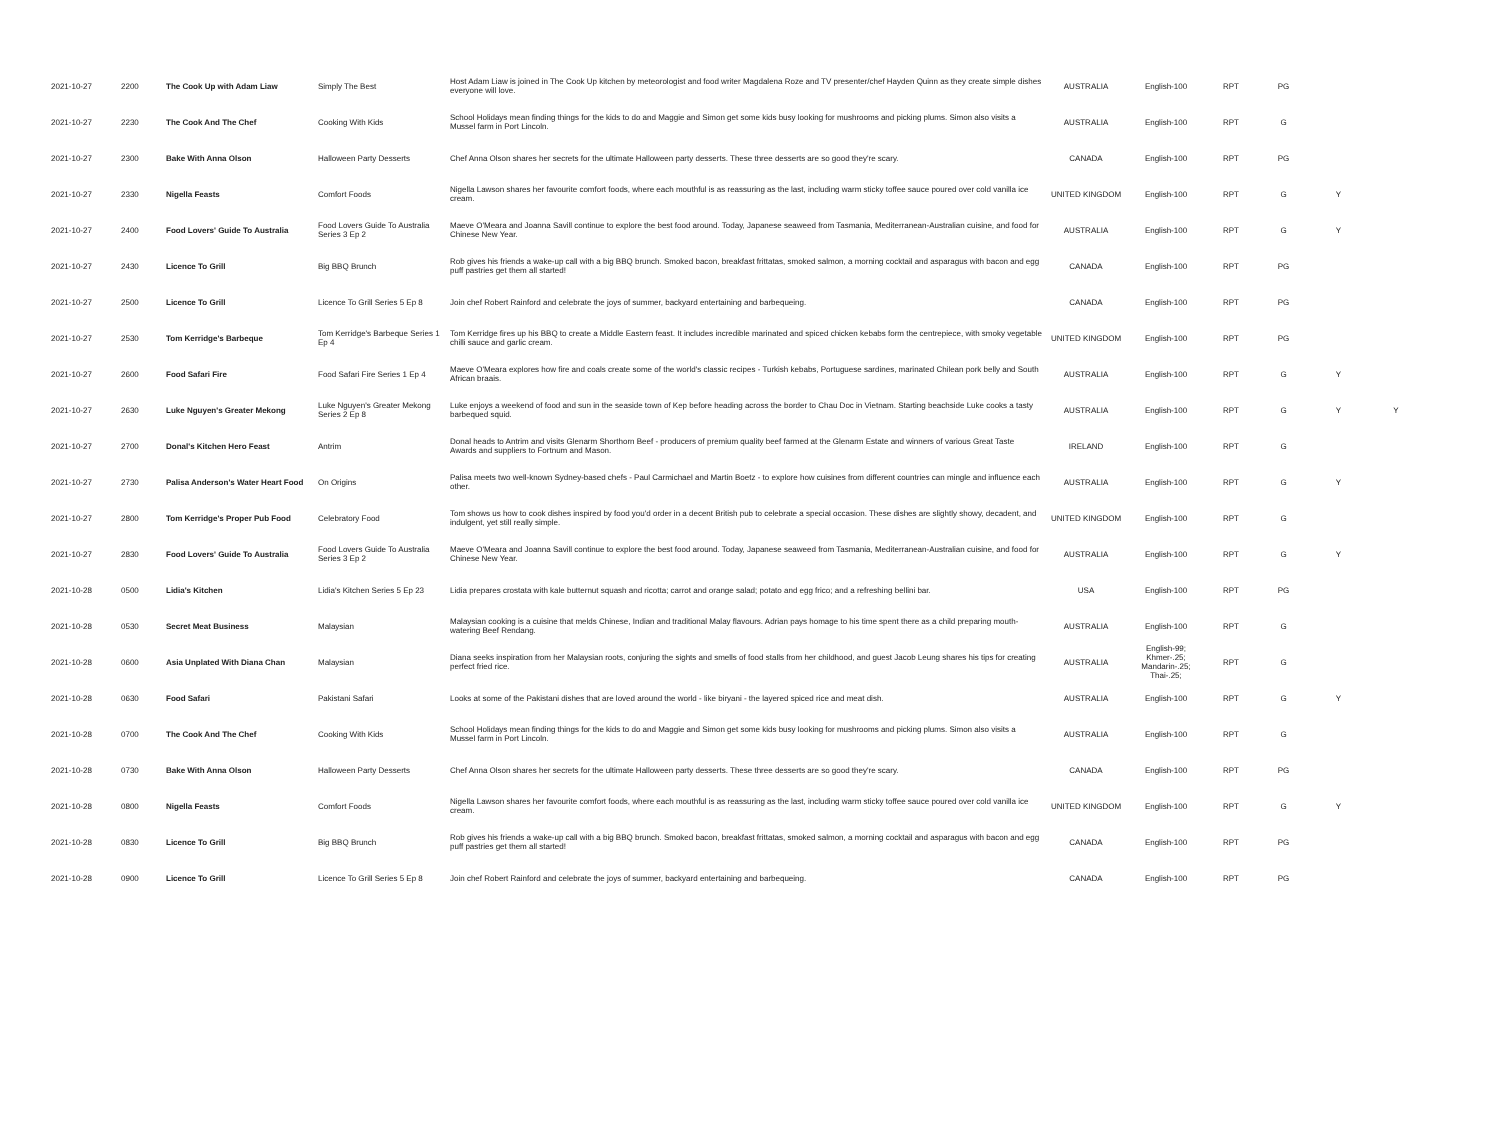| 2021-10-27 | 2200 | The Cook Up with Adam Liaw | Simply The Best | Host Adam Liaw is joined in The Cook Up kitchen by meteorologist and food writer Magdalena Roze and TV presenter/chef Hayden Quinn as they create simple dishes everyone will love. | AUSTRALIA | English-100 | RPT | PG | | |
| 2021-10-27 | 2230 | The Cook And The Chef | Cooking With Kids | School Holidays mean finding things for the kids to do and Maggie and Simon get some kids busy looking for mushrooms and picking plums. Simon also visits a Mussel farm in Port Lincoln. | AUSTRALIA | English-100 | RPT | G | | |
| 2021-10-27 | 2300 | Bake With Anna Olson | Halloween Party Desserts | Chef Anna Olson shares her secrets for the ultimate Halloween party desserts. These three desserts are so good they're scary. | CANADA | English-100 | RPT | PG | | |
| 2021-10-27 | 2330 | Nigella Feasts | Comfort Foods | Nigella Lawson shares her favourite comfort foods, where each mouthful is as reassuring as the last, including warm sticky toffee sauce poured over cold vanilla ice cream. | UNITED KINGDOM | English-100 | RPT | G | Y | |
| 2021-10-27 | 2400 | Food Lovers' Guide To Australia | Food Lovers Guide To Australia Series 3 Ep 2 | Maeve O'Meara and Joanna Savill continue to explore the best food around. Today, Japanese seaweed from Tasmania, Mediterranean-Australian cuisine, and food for Chinese New Year. | AUSTRALIA | English-100 | RPT | G | Y | |
| 2021-10-27 | 2430 | Licence To Grill | Big BBQ Brunch | Rob gives his friends a wake-up call with a big BBQ brunch. Smoked bacon, breakfast frittatas, smoked salmon, a morning cocktail and asparagus with bacon and egg puff pastries get them all started! | CANADA | English-100 | RPT | PG | | |
| 2021-10-27 | 2500 | Licence To Grill | Licence To Grill Series 5 Ep 8 | Join chef Robert Rainford and celebrate the joys of summer, backyard entertaining and barbequeing. | CANADA | English-100 | RPT | PG | | |
| 2021-10-27 | 2530 | Tom Kerridge's Barbeque | Tom Kerridge's Barbeque Series 1 Ep 4 | Tom Kerridge fires up his BBQ to create a Middle Eastern feast. It includes incredible marinated and spiced chicken kebabs form the centrepiece, with smoky vegetable chilli sauce and garlic cream. | UNITED KINGDOM | English-100 | RPT | PG | | |
| 2021-10-27 | 2600 | Food Safari Fire | Food Safari Fire Series 1 Ep 4 | Maeve O'Meara explores how fire and coals create some of the world's classic recipes - Turkish kebabs, Portuguese sardines, marinated Chilean pork belly and South African braais. | AUSTRALIA | English-100 | RPT | G | Y | |
| 2021-10-27 | 2630 | Luke Nguyen's Greater Mekong | Luke Nguyen's Greater Mekong Series 2 Ep 8 | Luke enjoys a weekend of food and sun in the seaside town of Kep before heading across the border to Chau Doc in Vietnam. Starting beachside Luke cooks a tasty barbequed squid. | AUSTRALIA | English-100 | RPT | G | Y | Y |
| 2021-10-27 | 2700 | Donal's Kitchen Hero Feast | Antrim | Donal heads to Antrim and visits Glenarm Shorthorn Beef - producers of premium quality beef farmed at the Glenarm Estate and winners of various Great Taste Awards and suppliers to Fortnum and Mason. | IRELAND | English-100 | RPT | G | | |
| 2021-10-27 | 2730 | Palisa Anderson's Water Heart Food | On Origins | Palisa meets two well-known Sydney-based chefs - Paul Carmichael and Martin Boetz - to explore how cuisines from different countries can mingle and influence each other. | AUSTRALIA | English-100 | RPT | G | Y | |
| 2021-10-27 | 2800 | Tom Kerridge's Proper Pub Food | Celebratory Food | Tom shows us how to cook dishes inspired by food you'd order in a decent British pub to celebrate a special occasion. These dishes are slightly showy, decadent, and indulgent, yet still really simple. | UNITED KINGDOM | English-100 | RPT | G | | |
| 2021-10-27 | 2830 | Food Lovers' Guide To Australia | Food Lovers Guide To Australia Series 3 Ep 2 | Maeve O'Meara and Joanna Savill continue to explore the best food around. Today, Japanese seaweed from Tasmania, Mediterranean-Australian cuisine, and food for Chinese New Year. | AUSTRALIA | English-100 | RPT | G | Y | |
| 2021-10-28 | 0500 | Lidia's Kitchen | Lidia's Kitchen Series 5 Ep 23 | Lidia prepares crostata with kale butternut squash and ricotta; carrot and orange salad; potato and egg frico; and a refreshing bellini bar. | USA | English-100 | RPT | PG | | |
| 2021-10-28 | 0530 | Secret Meat Business | Malaysian | Malaysian cooking is a cuisine that melds Chinese, Indian and traditional Malay flavours. Adrian pays homage to his time spent there as a child preparing mouth-watering Beef Rendang. | AUSTRALIA | English-100 | RPT | G | | |
| 2021-10-28 | 0600 | Asia Unplated With Diana Chan | Malaysian | Diana seeks inspiration from her Malaysian roots, conjuring the sights and smells of food stalls from her childhood, and guest Jacob Leung shares his tips for creating perfect fried rice. | AUSTRALIA | English-99; Khmer-.25; Mandarin-.25; Thai-.25; | RPT | G | | |
| 2021-10-28 | 0630 | Food Safari | Pakistani Safari | Looks at some of the Pakistani dishes that are loved around the world - like biryani - the layered spiced rice and meat dish. | AUSTRALIA | English-100 | RPT | G | Y | |
| 2021-10-28 | 0700 | The Cook And The Chef | Cooking With Kids | School Holidays mean finding things for the kids to do and Maggie and Simon get some kids busy looking for mushrooms and picking plums. Simon also visits a Mussel farm in Port Lincoln. | AUSTRALIA | English-100 | RPT | G | | |
| 2021-10-28 | 0730 | Bake With Anna Olson | Halloween Party Desserts | Chef Anna Olson shares her secrets for the ultimate Halloween party desserts. These three desserts are so good they're scary. | CANADA | English-100 | RPT | PG | | |
| 2021-10-28 | 0800 | Nigella Feasts | Comfort Foods | Nigella Lawson shares her favourite comfort foods, where each mouthful is as reassuring as the last, including warm sticky toffee sauce poured over cold vanilla ice cream. | UNITED KINGDOM | English-100 | RPT | G | Y | |
| 2021-10-28 | 0830 | Licence To Grill | Big BBQ Brunch | Rob gives his friends a wake-up call with a big BBQ brunch. Smoked bacon, breakfast frittatas, smoked salmon, a morning cocktail and asparagus with bacon and egg puff pastries get them all started! | CANADA | English-100 | RPT | PG | | |
| 2021-10-28 | 0900 | Licence To Grill | Licence To Grill Series 5 Ep 8 | Join chef Robert Rainford and celebrate the joys of summer, backyard entertaining and barbequeing. | CANADA | English-100 | RPT | PG | | |